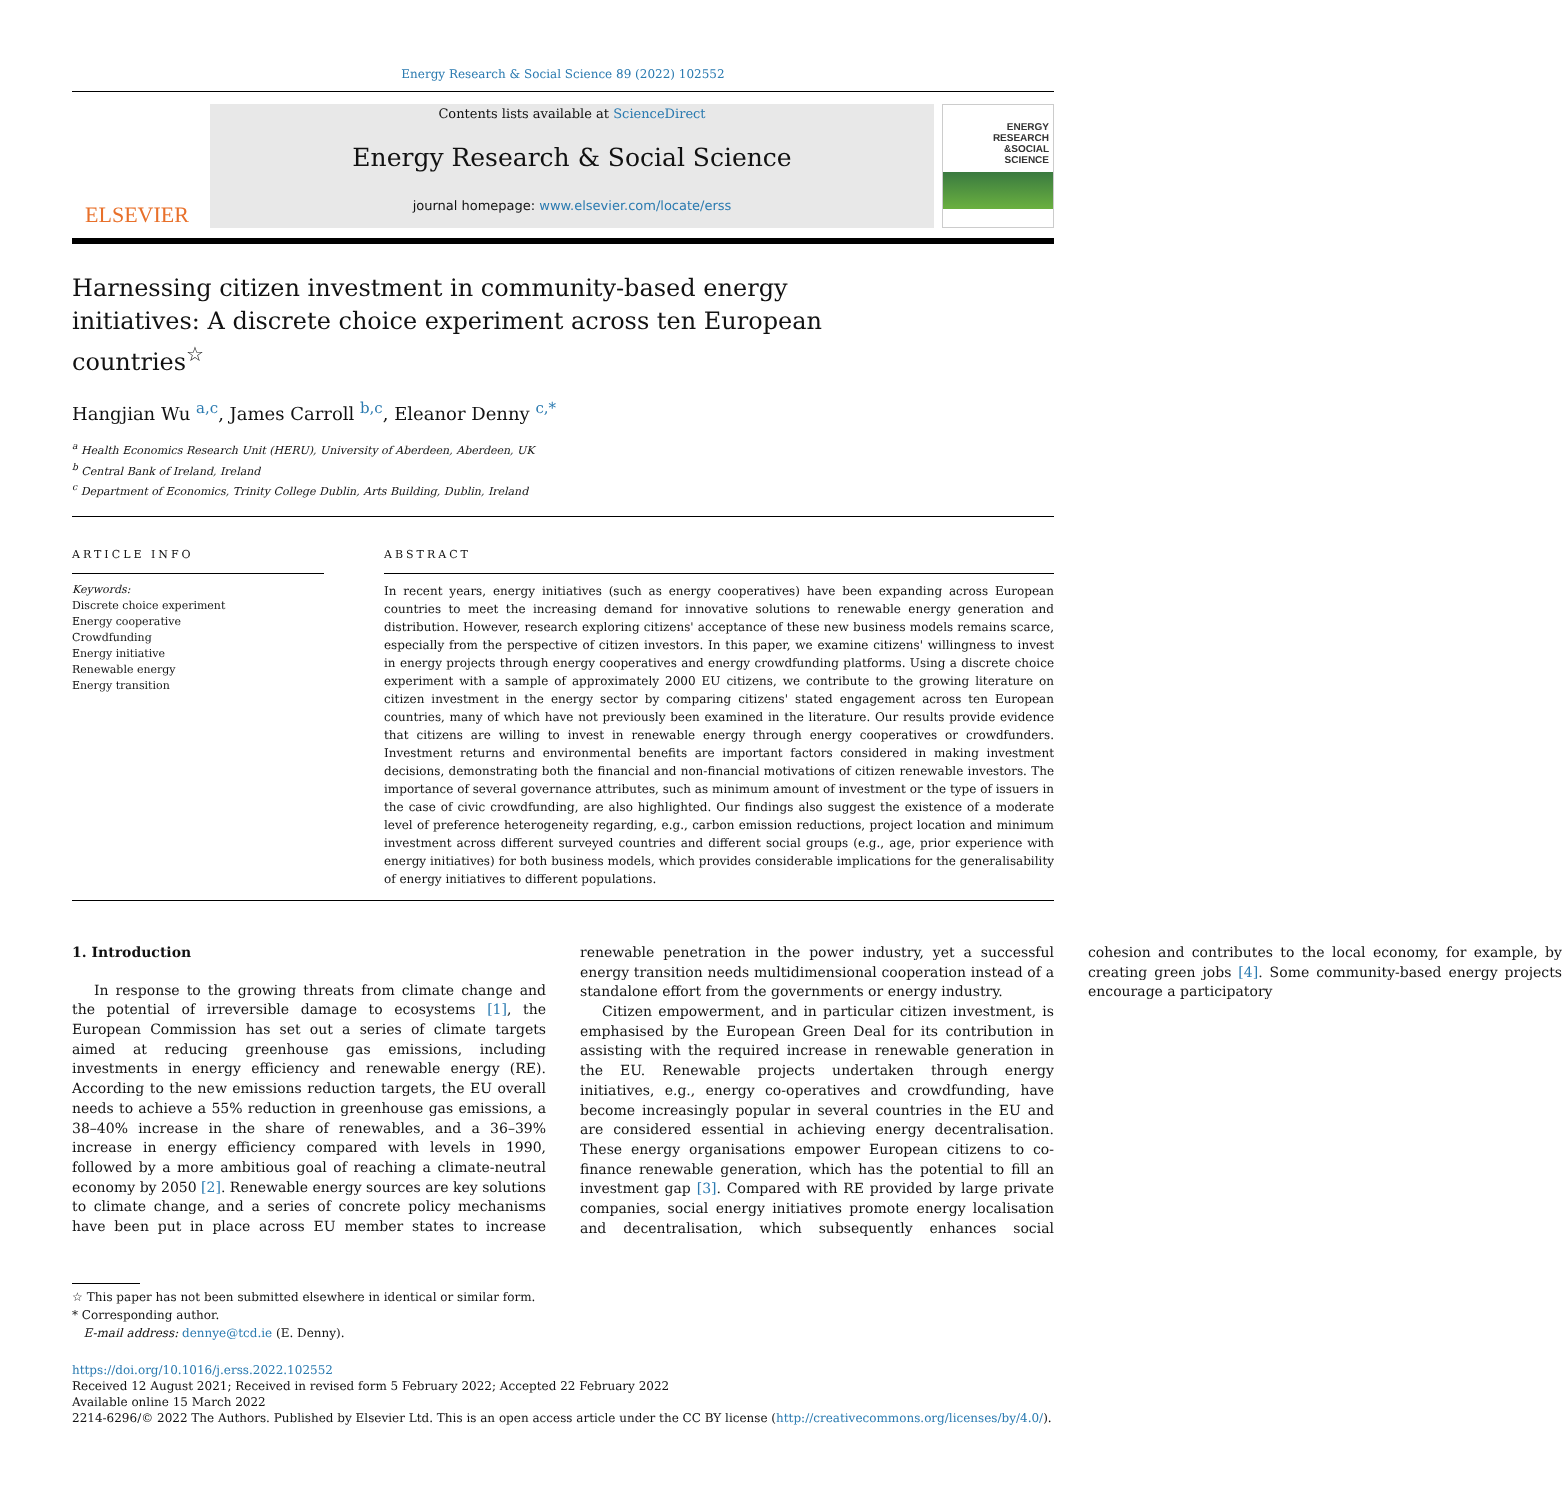Energy Research & Social Science 89 (2022) 102552
ELSEVIER
Contents lists available at ScienceDirect
Energy Research & Social Science
journal homepage: www.elsevier.com/locate/erss
ENERGY
RESEARCH
&SOCIAL
SCIENCE
Harnessing citizen investment in community-based energy initiatives: A discrete choice experiment across ten European countries<sup>☆</sup>
Hangjian Wu <sup>a,c</sup>, James Carroll <sup>b,c</sup>, Eleanor Denny <sup>c,*</sup>
<sup>a</sup> Health Economics Research Unit (HERU), University of Aberdeen, Aberdeen, UK
<sup>b</sup> Central Bank of Ireland, Ireland
<sup>c</sup> Department of Economics, Trinity College Dublin, Arts Building, Dublin, Ireland
ARTICLE INFO
Keywords:
Discrete choice experiment
Energy cooperative
Crowdfunding
Energy initiative
Renewable energy
Energy transition
ABSTRACT
In recent years, energy initiatives (such as energy cooperatives) have been expanding across European countries to meet the increasing demand for innovative solutions to renewable energy generation and distribution. However, research exploring citizens' acceptance of these new business models remains scarce, especially from the perspective of citizen investors. In this paper, we examine citizens' willingness to invest in energy projects through energy cooperatives and energy crowdfunding platforms. Using a discrete choice experiment with a sample of approximately 2000 EU citizens, we contribute to the growing literature on citizen investment in the energy sector by comparing citizens' stated engagement across ten European countries, many of which have not previously been examined in the literature. Our results provide evidence that citizens are willing to invest in renewable energy through energy cooperatives or crowdfunders. Investment returns and environmental benefits are important factors considered in making investment decisions, demonstrating both the financial and non-financial motivations of citizen renewable investors. The importance of several governance attributes, such as minimum amount of investment or the type of issuers in the case of civic crowdfunding, are also highlighted. Our findings also suggest the existence of a moderate level of preference heterogeneity regarding, e.g., carbon emission reductions, project location and minimum investment across different surveyed countries and different social groups (e.g., age, prior experience with energy initiatives) for both business models, which provides considerable implications for the generalisability of energy initiatives to different populations.
1. Introduction
In response to the growing threats from climate change and the potential of irreversible damage to ecosystems [1], the European Commission has set out a series of climate targets aimed at reducing greenhouse gas emissions, including investments in energy efficiency and renewable energy (RE). According to the new emissions reduction targets, the EU overall needs to achieve a 55% reduction in greenhouse gas emissions, a 38–40% increase in the share of renewables, and a 36–39% increase in energy efficiency compared with levels in 1990, followed by a more ambitious goal of reaching a climate-neutral economy by 2050 [2]. Renewable energy sources are key solutions to climate change, and a series of concrete policy mechanisms have been put in place across EU member states to increase renewable penetration in the power industry, yet a successful energy transition needs multidimensional cooperation instead of a standalone effort from the governments or energy industry.
Citizen empowerment, and in particular citizen investment, is emphasised by the European Green Deal for its contribution in assisting with the required increase in renewable generation in the EU. Renewable projects undertaken through energy initiatives, e.g., energy co-operatives and crowdfunding, have become increasingly popular in several countries in the EU and are considered essential in achieving energy decentralisation. These energy organisations empower European citizens to co-finance renewable generation, which has the potential to fill an investment gap [3]. Compared with RE provided by large private companies, social energy initiatives promote energy localisation and decentralisation, which subsequently enhances social cohesion and contributes to the local economy, for example, by creating green jobs [4]. Some community-based energy projects encourage a participatory
☆ This paper has not been submitted elsewhere in identical or similar form.
* Corresponding author.
E-mail address: dennye@tcd.ie (E. Denny).
https://doi.org/10.1016/j.erss.2022.102552
Received 12 August 2021; Received in revised form 5 February 2022; Accepted 22 February 2022
Available online 15 March 2022
2214-6296/© 2022 The Authors. Published by Elsevier Ltd. This is an open access article under the CC BY license (http://creativecommons.org/licenses/by/4.0/).